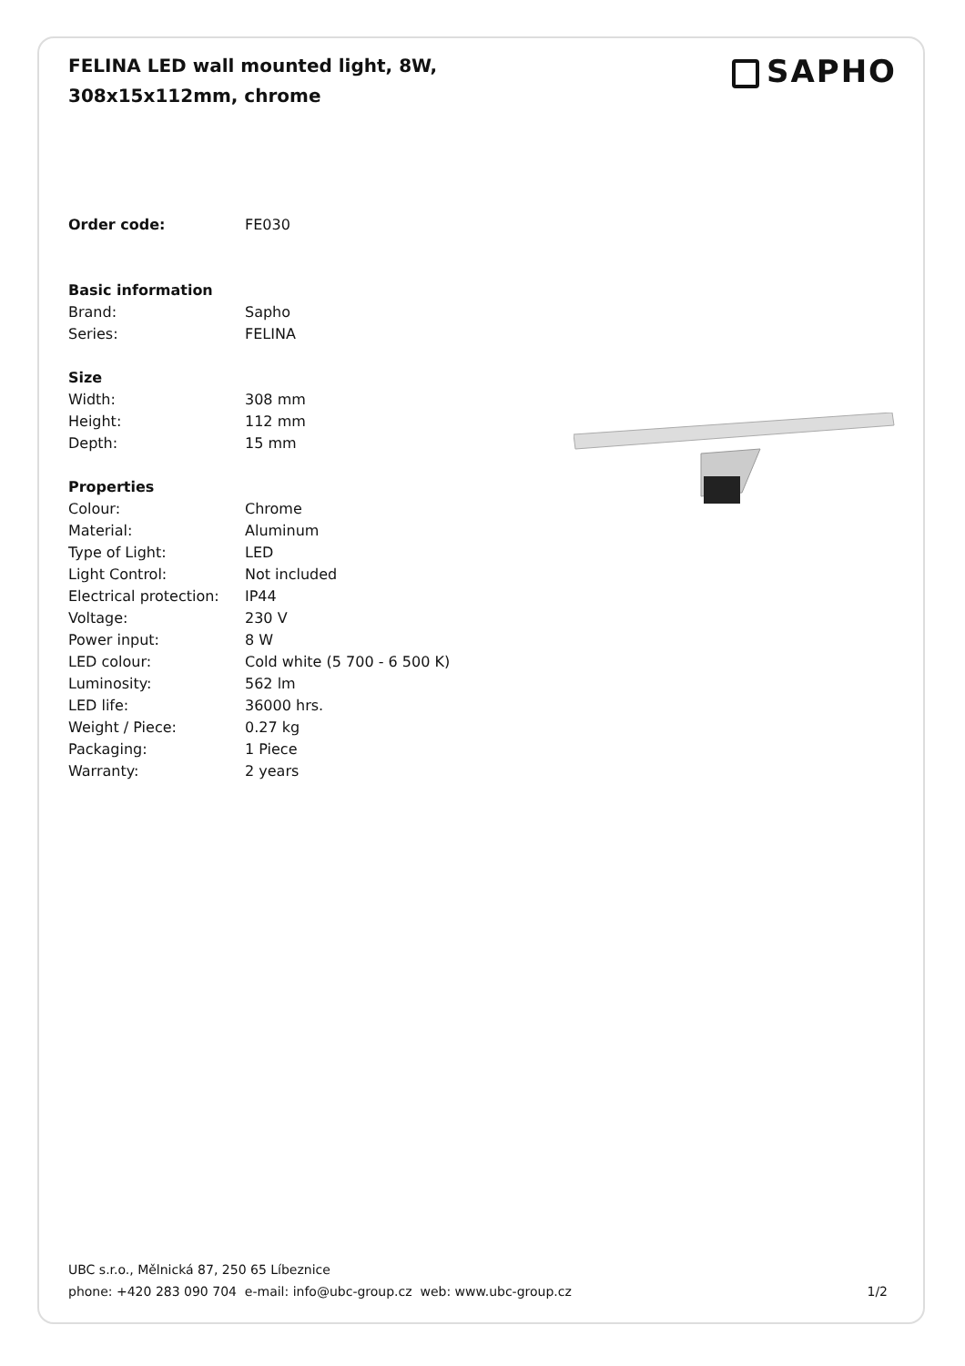FELINA LED wall mounted light, 8W, 308x15x112mm, chrome
SAPHO
| Order code: | FE030 |
| Basic information | |
| Brand: | Sapho |
| Series: | FELINA |
| Size | |
| Width: | 308 mm |
| Height: | 112 mm |
| Depth: | 15 mm |
| Properties | |
| Colour: | Chrome |
| Material: | Aluminum |
| Type of Light: | LED |
| Light Control: | Not included |
| Electrical protection: | IP44 |
| Voltage: | 230 V |
| Power input: | 8 W |
| LED colour: | Cold white (5 700 - 6 500 K) |
| Luminosity: | 562 lm |
| LED life: | 36000 hrs. |
| Weight / Piece: | 0.27 kg |
| Packaging: | 1 Piece |
| Warranty: | 2 years |
UBC s.r.o., Mělnická 87, 250 65 Líbeznice
phone: +420 283 090 704 e-mail: info@ubc-group.cz web: www.ubc-group.cz 1/2